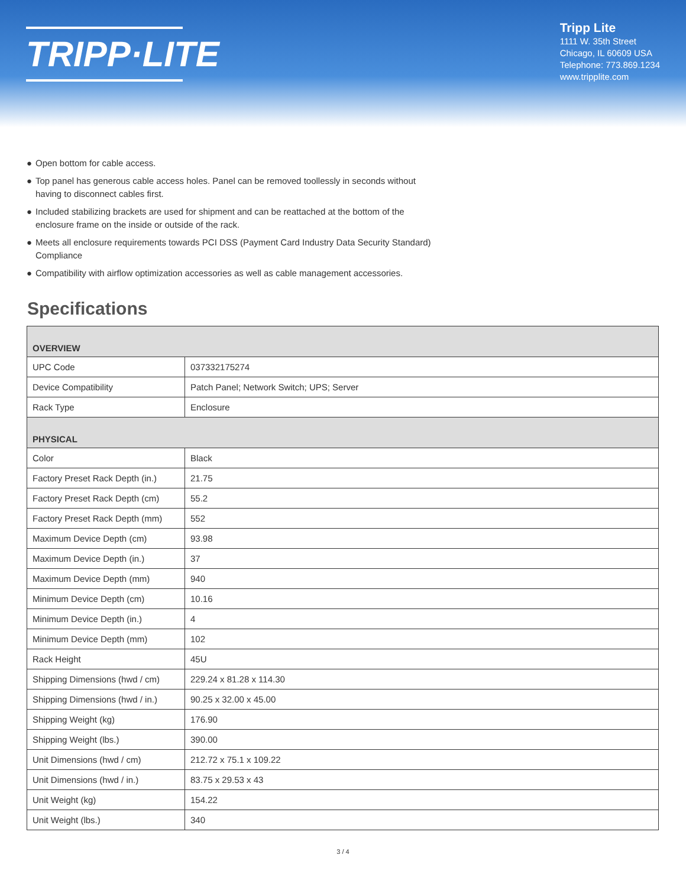TRIPP·LITE
Tripp Lite
1111 W. 35th Street
Chicago, IL 60609 USA
Telephone: 773.869.1234
www.tripplite.com
● Open bottom for cable access.
● Top panel has generous cable access holes. Panel can be removed toollessly in seconds without having to disconnect cables first.
● Included stabilizing brackets are used for shipment and can be reattached at the bottom of the enclosure frame on the inside or outside of the rack.
● Meets all enclosure requirements towards PCI DSS (Payment Card Industry Data Security Standard) Compliance
● Compatibility with airflow optimization accessories as well as cable management accessories.
Specifications
| OVERVIEW | |
| --- | --- |
| UPC Code | 037332175274 |
| Device Compatibility | Patch Panel; Network Switch; UPS; Server |
| Rack Type | Enclosure |
| PHYSICAL | |
| Color | Black |
| Factory Preset Rack Depth (in.) | 21.75 |
| Factory Preset Rack Depth (cm) | 55.2 |
| Factory Preset Rack Depth (mm) | 552 |
| Maximum Device Depth (cm) | 93.98 |
| Maximum Device Depth (in.) | 37 |
| Maximum Device Depth (mm) | 940 |
| Minimum Device Depth (cm) | 10.16 |
| Minimum Device Depth (in.) | 4 |
| Minimum Device Depth (mm) | 102 |
| Rack Height | 45U |
| Shipping Dimensions (hwd / cm) | 229.24 x 81.28 x 114.30 |
| Shipping Dimensions (hwd / in.) | 90.25 x 32.00 x 45.00 |
| Shipping Weight (kg) | 176.90 |
| Shipping Weight (lbs.) | 390.00 |
| Unit Dimensions (hwd / cm) | 212.72 x 75.1 x 109.22 |
| Unit Dimensions (hwd / in.) | 83.75 x 29.53 x 43 |
| Unit Weight (kg) | 154.22 |
| Unit Weight (lbs.) | 340 |
3 / 4